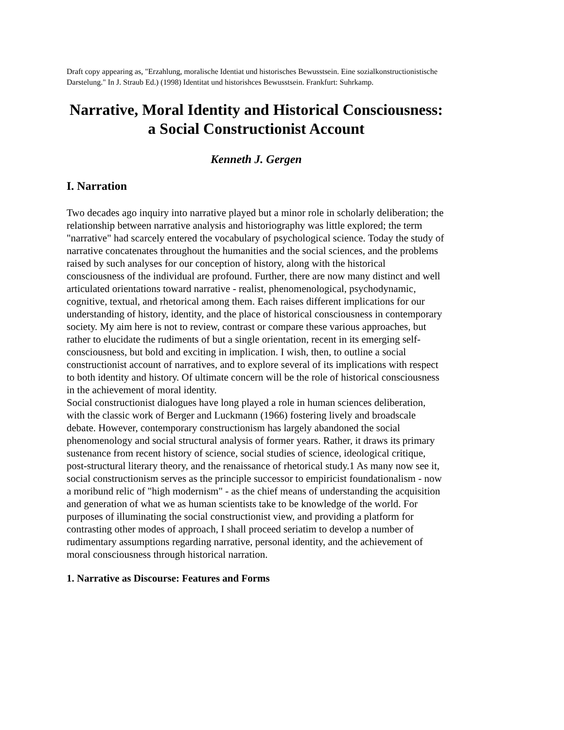Draft copy appearing as, "Erzahlung, moralische Identiat und historisches Bewusstsein. Eine sozialkonstructionistische Darstelung." In J. Straub Ed.) (1998) Identitat und historishces Bewusstsein. Frankfurt: Suhrkamp.
Narrative, Moral Identity and Historical Consciousness:
a Social Constructionist Account
Kenneth J. Gergen
I. Narration
Two decades ago inquiry into narrative played but a minor role in scholarly deliberation; the relationship between narrative analysis and historiography was little explored; the term "narrative" had scarcely entered the vocabulary of psychological science. Today the study of narrative concatenates throughout the humanities and the social sciences, and the problems raised by such analyses for our conception of history, along with the historical consciousness of the individual are profound. Further, there are now many distinct and well articulated orientations toward narrative - realist, phenomenological, psychodynamic, cognitive, textual, and rhetorical among them. Each raises different implications for our understanding of history, identity, and the place of historical consciousness in contemporary society. My aim here is not to review, contrast or compare these various approaches, but rather to elucidate the rudiments of but a single orientation, recent in its emerging self-consciousness, but bold and exciting in implication. I wish, then, to outline a social constructionist account of narratives, and to explore several of its implications with respect to both identity and history. Of ultimate concern will be the role of historical consciousness in the achievement of moral identity.
Social constructionist dialogues have long played a role in human sciences deliberation, with the classic work of Berger and Luckmann (1966) fostering lively and broadscale debate. However, contemporary constructionism has largely abandoned the social phenomenology and social structural analysis of former years. Rather, it draws its primary sustenance from recent history of science, social studies of science, ideological critique, post-structural literary theory, and the renaissance of rhetorical study.1 As many now see it, social constructionism serves as the principle successor to empiricist foundationalism - now a moribund relic of "high modernism" - as the chief means of understanding the acquisition and generation of what we as human scientists take to be knowledge of the world. For purposes of illuminating the social constructionist view, and providing a platform for contrasting other modes of approach, I shall proceed seriatim to develop a number of rudimentary assumptions regarding narrative, personal identity, and the achievement of moral consciousness through historical narration.
1. Narrative as Discourse: Features and Forms